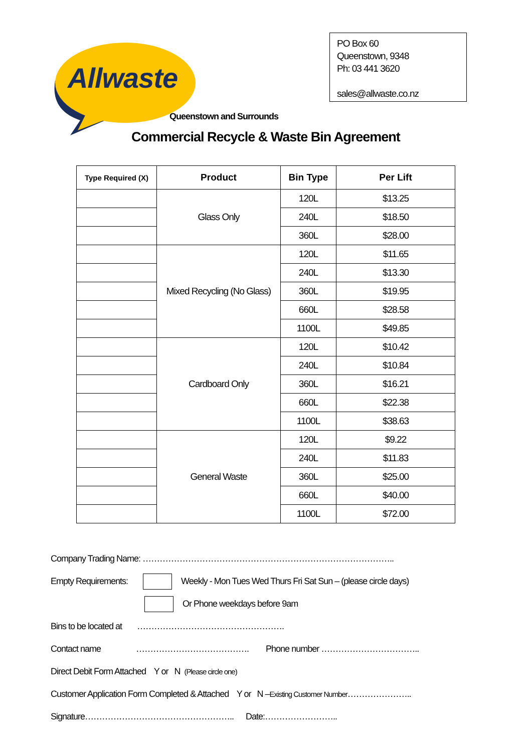Allwaste
PO Box 60
Queenstown, 9348
Ph: 03 441 3620
sales@allwaste.co.nz
Queenstown and Surrounds
Commercial Recycle & Waste Bin Agreement
| Type Required (X) | Product | Bin Type | Per Lift |
| --- | --- | --- | --- |
| | Glass Only | 120L | $13.25 |
| | | 240L | $18.50 |
| | | 360L | $28.00 |
| | Mixed Recycling (No Glass) | 120L | $11.65 |
| | | 240L | $13.30 |
| | | 360L | $19.95 |
| | | 660L | $28.58 |
| | | 1100L | $49.85 |
| | Cardboard Only | 120L | $10.42 |
| | | 240L | $10.84 |
| | | 360L | $16.21 |
| | | 660L | $22.38 |
| | | 1100L | $38.63 |
| | General Waste | 120L | $9.22 |
| | | 240L | $11.83 |
| | | 360L | $25.00 |
| | | 660L | $40.00 |
| | | 1100L | $72.00 |
Company Trading Name: ……………………………………………………………………………..
Empty Requirements: Weekly - Mon Tues Wed Thurs Fri Sat Sun – (please circle days)
Or Phone weekdays before 9am
Bins to be located at …………………………………………….
Contact name …………………………………. Phone number ……………………………..
Direct Debit Form Attached Y or N (Please circle one)
Customer Application Form Completed & Attached Y or N – Existing Customer Number …………………..
Signature…………………………………………….. Date:……………………..